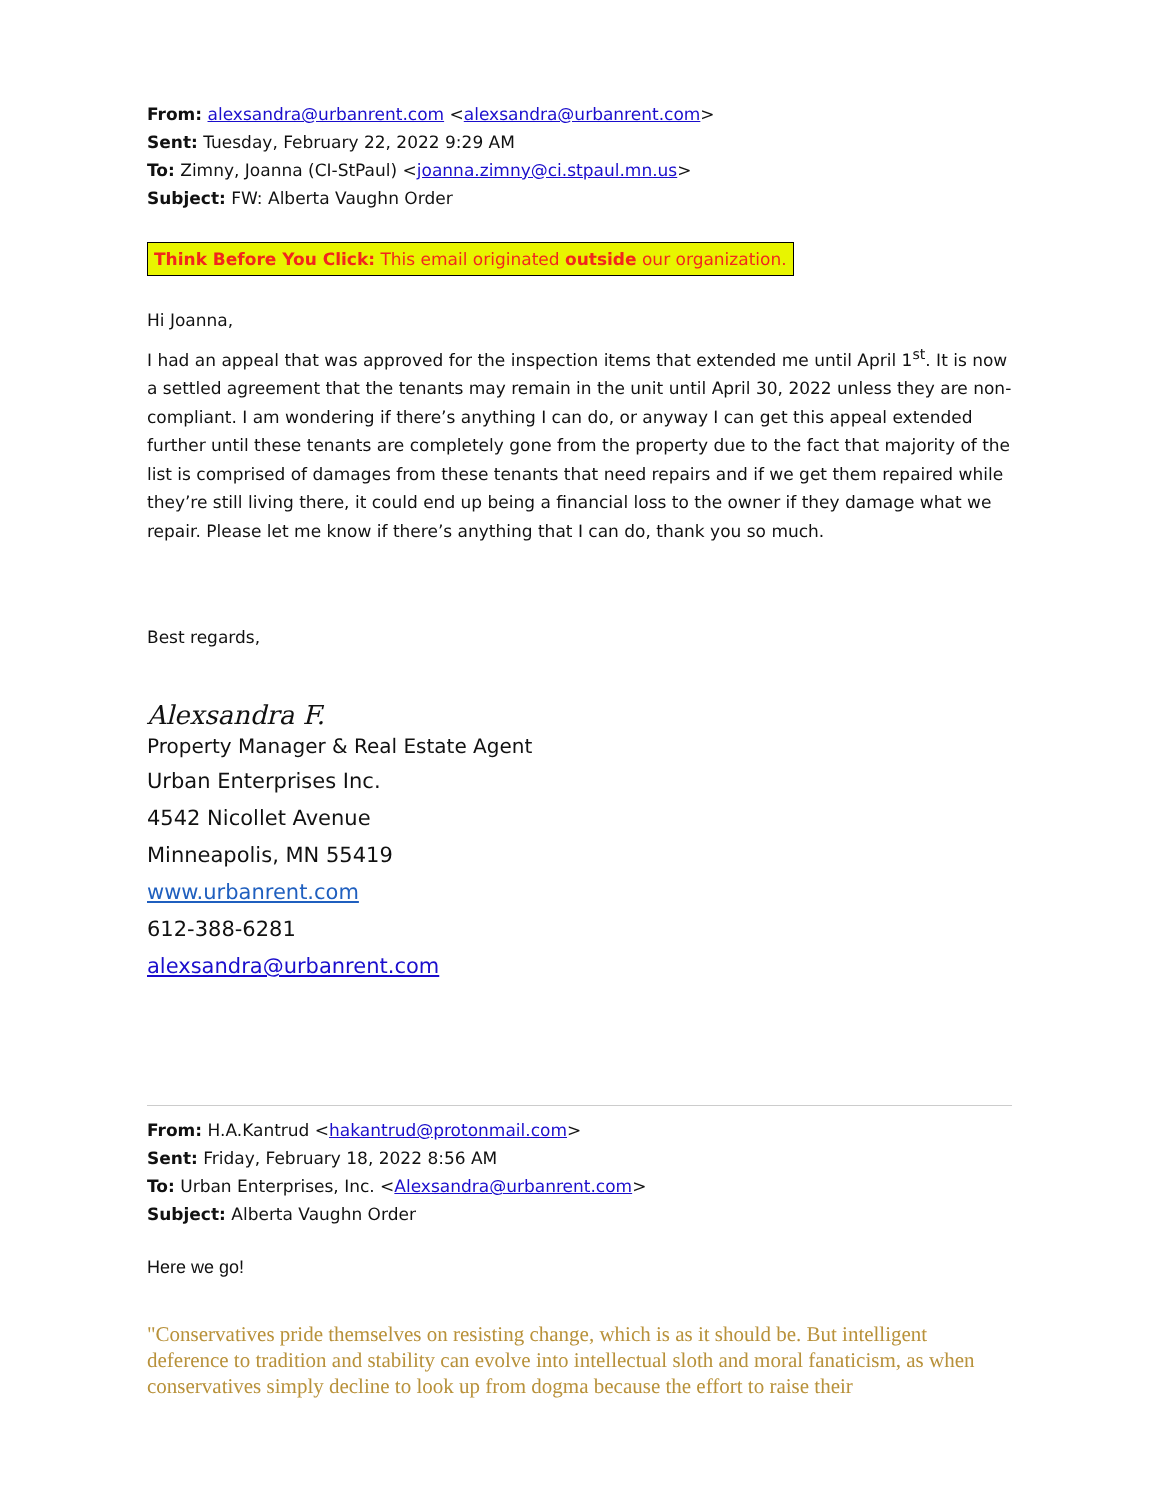From: alexsandra@urbanrent.com <alexsandra@urbanrent.com>
Sent: Tuesday, February 22, 2022 9:29 AM
To: Zimny, Joanna (CI-StPaul) <joanna.zimny@ci.stpaul.mn.us>
Subject: FW: Alberta Vaughn Order
Think Before You Click: This email originated outside our organization.
Hi Joanna,
I had an appeal that was approved for the inspection items that extended me until April 1<sup>st</sup>. It is now a settled agreement that the tenants may remain in the unit until April 30, 2022 unless they are non-compliant. I am wondering if there’s anything I can do, or anyway I can get this appeal extended further until these tenants are completely gone from the property due to the fact that majority of the list is comprised of damages from these tenants that need repairs and if we get them repaired while they’re still living there, it could end up being a financial loss to the owner if they damage what we repair. Please let me know if there’s anything that I can do, thank you so much.
Best regards,
Alexsandra F.
Property Manager & Real Estate Agent
Urban Enterprises Inc.
4542 Nicollet Avenue
Minneapolis, MN 55419
www.urbanrent.com
612-388-6281
alexsandra@urbanrent.com
From: H.A.Kantrud <hakantrud@protonmail.com>
Sent: Friday, February 18, 2022 8:56 AM
To: Urban Enterprises, Inc. <Alexsandra@urbanrent.com>
Subject: Alberta Vaughn Order
Here we go!
"Conservatives pride themselves on resisting change, which is as it should be. But intelligent deference to tradition and stability can evolve into intellectual sloth and moral fanaticism, as when conservatives simply decline to look up from dogma because the effort to raise their